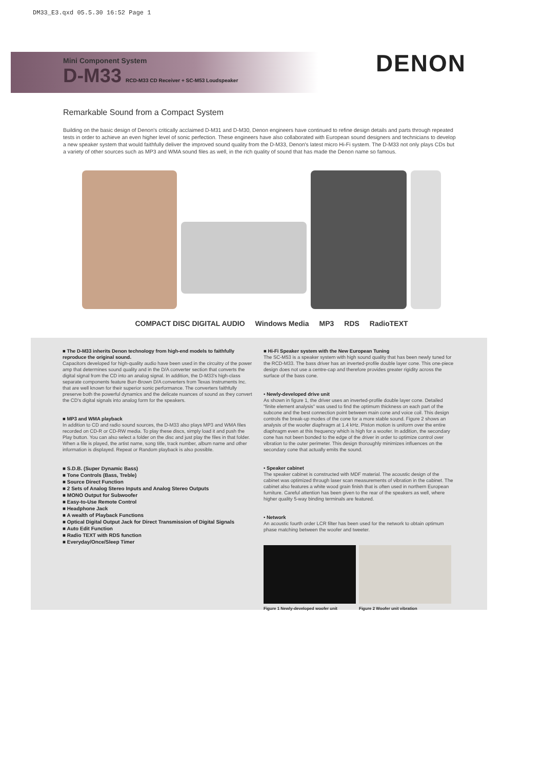DM33_E3.qxd 05.5.30 16:52 Page 1
Mini Component System
D-M33 RCD-M33 CD Receiver + SC-M53 Loudspeaker
DENON
Remarkable Sound from a Compact System
Building on the basic design of Denon's critically acclaimed D-M31 and D-M30, Denon engineers have continued to refine design details and parts through repeated tests in order to achieve an even higher level of sonic perfection. These engineers have also collaborated with European sound designers and technicians to develop a new speaker system that would faithfully deliver the improved sound quality from the D-M33, Denon's latest micro Hi-Fi system. The D-M33 not only plays CDs but a variety of other sources such as MP3 and WMA sound files as well, in the rich quality of sound that has made the Denon name so famous.
COMPACT DISC DIGITAL AUDIO Windows Media MP3 RDS RadioTEXT
■ The D-M33 inherits Denon technology from high-end models to faithfully reproduce the original sound.
Capacitors developed for high-quality audio have been used in the circuitry of the power amp that determines sound quality and in the D/A converter section that converts the digital signal from the CD into an analog signal. In addition, the D-M33's high-class separate components feature Burr-Brown D/A converters from Texas Instruments Inc. that are well known for their superior sonic performance. The converters faithfully preserve both the powerful dynamics and the delicate nuances of sound as they convert the CD's digital signals into analog form for the speakers.
■ MP3 and WMA playback
In addition to CD and radio sound sources, the D-M33 also plays MP3 and WMA files recorded on CD-R or CD-RW media. To play these discs, simply load it and push the Play button. You can also select a folder on the disc and just play the files in that folder. When a file is played, the artist name, song title, track number, album name and other information is displayed. Repeat or Random playback is also possible.
■ S.D.B. (Super Dynamic Bass)
■ Tone Controls (Bass, Treble)
■ Source Direct Function
■ 2 Sets of Analog Stereo Inputs and Analog Stereo Outputs
■ MONO Output for Subwoofer
■ Easy-to-Use Remote Control
■ Headphone Jack
■ A wealth of Playback Functions
■ Optical Digital Output Jack for Direct Transmission of Digital Signals
■ Auto Edit Function
■ Radio TEXT with RDS function
■ Everyday/Once/Sleep Timer
■ Hi-Fi Speaker system with the New European Tuning
The SC-M53 is a speaker system with high sound quality that has been newly tuned for the RCD-M33. The bass driver has an inverted-profile double layer cone. This one-piece design does not use a centre-cap and therefore provides greater rigidity across the surface of the bass cone.
• Newly-developed drive unit
As shown in figure 1, the driver uses an inverted-profile double layer cone. Detailed "finite element analysis" was used to find the optimum thickness on each part of the subcone and the best connection point between main cone and voice coil. This design controls the break-up modes of the cone for a more stable sound. Figure 2 shows an analysis of the woofer diaphragm at 1.4 kHz. Piston motion is uniform over the entire diaphragm even at this frequency which is high for a woofer. In addition, the secondary cone has not been bonded to the edge of the driver in order to optimize control over vibration to the outer perimeter. This design thoroughly minimizes influences on the secondary cone that actually emits the sound.
• Speaker cabinet
The speaker cabinet is constructed with MDF material. The acoustic design of the cabinet was optimized through laser scan measurements of vibration in the cabinet. The cabinet also features a white wood grain finish that is often used in northern European furniture. Careful attention has been given to the rear of the speakers as well, where higher quality 5-way binding terminals are featured.
• Network
An acoustic fourth order LCR filter has been used for the network to obtain optimum phase matching between the woofer and tweeter.
Figure 1 Newly-developed woofer unit Figure 2 Woofer unit vibration